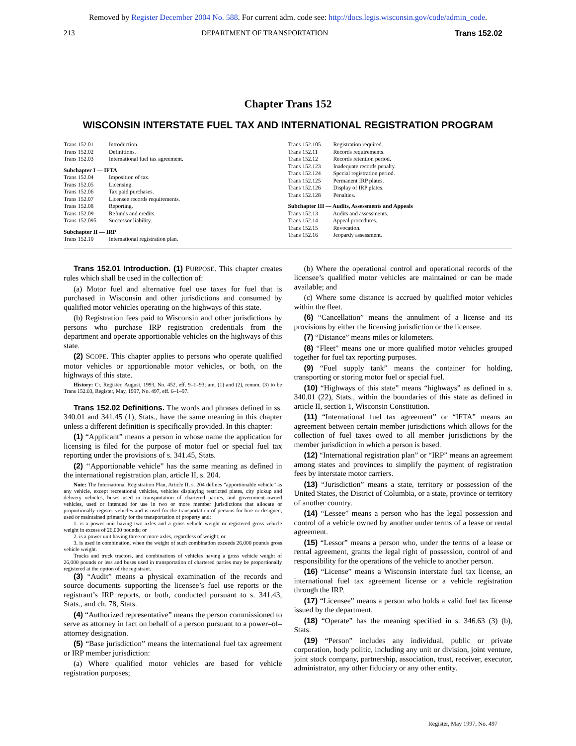Removed by Register December 2004 No. 588. For current adm. code see: http://docs.legis.wisconsin.gov/code/admin_code.
213 DEPARTMENT OF TRANSPORTATION Trans 152.02
Chapter Trans 152
WISCONSIN INTERSTATE FUEL TAX AND INTERNATIONAL REGISTRATION PROGRAM
Trans 152.01 Introduction.
Trans 152.02 Definitions.
Trans 152.03 International fuel tax agreement.
Subchapter I — IFTA
Trans 152.04 Imposition of tax.
Trans 152.05 Licensing.
Trans 152.06 Tax paid purchases.
Trans 152.07 Licensee records requirements.
Trans 152.08 Reporting.
Trans 152.09 Refunds and credits.
Trans 152.095 Successor liability.
Subchapter II — IRP
Trans 152.10 International registration plan.
Trans 152.105 Registration required.
Trans 152.11 Records requirements.
Trans 152.12 Records retention period.
Trans 152.123 Inadequate records penalty.
Trans 152.124 Special registration period.
Trans 152.125 Permanent IRP plates.
Trans 152.126 Display of IRP plates.
Trans 152.128 Penalties.
Subchapter III — Audits, Assessments and Appeals
Trans 152.13 Audits and assessments.
Trans 152.14 Appeal procedures.
Trans 152.15 Revocation.
Trans 152.16 Jeopardy assessment.
Trans 152.01 Introduction. (1) PURPOSE. This chapter creates rules which shall be used in the collection of:
(a) Motor fuel and alternative fuel use taxes for fuel that is purchased in Wisconsin and other jurisdictions and consumed by qualified motor vehicles operating on the highways of this state.
(b) Registration fees paid to Wisconsin and other jurisdictions by persons who purchase IRP registration credentials from the department and operate apportionable vehicles on the highways of this state.
(2) SCOPE. This chapter applies to persons who operate qualified motor vehicles or apportionable motor vehicles, or both, on the highways of this state.
History: Cr. Register, August, 1993, No. 452, eff. 9–1–93; am. (1) and (2), renum. (3) to be Trans 152.03, Register, May, 1997, No. 497, eff. 6–1–97.
Trans 152.02 Definitions. The words and phrases defined in ss. 340.01 and 341.45 (1), Stats., have the same meaning in this chapter unless a different definition is specifically provided. In this chapter:
(1) “Applicant” means a person in whose name the application for licensing is filed for the purpose of motor fuel or special fuel tax reporting under the provisions of s. 341.45, Stats.
(2) ‘‘Apportionable vehicle” has the same meaning as defined in the international registration plan, article II, s. 204.
Note: The International Registration Plan, Article II, s. 204 defines ”apportionable vehicle” as any vehicle, except recreational vehicles, vehicles displaying restricted plates, city pickup and delivery vehicles, buses used in transportation of chartered parties, and government–owned vehicles, used or intended for use in two or more member jurisdictions that allocate or proportionally register vehicles and is used for the transportation of persons for hire or designed, used or maintained primarily for the transportation of property and:
1. is a power unit having two axles and a gross vehicle weight or registered gross vehicle weight in excess of 26,000 pounds; or
2. is a power unit having three or more axles, regardless of weight; or
3. is used in combination, when the weight of such combination exceeds 26,000 pounds gross vehicle weight.
Trucks and truck tractors, and combinations of vehicles having a gross vehicle weight of 26,000 pounds or less and buses used in transportation of chartered parties may be proportionally registered at the option of the registrant.
(3) “Audit” means a physical examination of the records and source documents supporting the licensee’s fuel use reports or the registrant’s IRP reports, or both, conducted pursuant to s. 341.43, Stats., and ch. 78, Stats.
(4) “Authorized representative” means the person commissioned to serve as attorney in fact on behalf of a person pursuant to a power–of–attorney designation.
(5) “Base jurisdiction” means the international fuel tax agreement or IRP member jurisdiction:
(a) Where qualified motor vehicles are based for vehicle registration purposes;
(b) Where the operational control and operational records of the licensee’s qualified motor vehicles are maintained or can be made available; and
(c) Where some distance is accrued by qualified motor vehicles within the fleet.
(6) “Cancellation” means the annulment of a license and its provisions by either the licensing jurisdiction or the licensee.
(7) “Distance” means miles or kilometers.
(8) “Fleet” means one or more qualified motor vehicles grouped together for fuel tax reporting purposes.
(9) “Fuel supply tank” means the container for holding, transporting or storing motor fuel or special fuel.
(10) “Highways of this state” means “highways” as defined in s. 340.01 (22), Stats., within the boundaries of this state as defined in article II, section 1, Wisconsin Constitution.
(11) “International fuel tax agreement” or “IFTA” means an agreement between certain member jurisdictions which allows for the collection of fuel taxes owed to all member jurisdictions by the member jurisdiction in which a person is based.
(12) “International registration plan” or “IRP” means an agreement among states and provinces to simplify the payment of registration fees by interstate motor carriers.
(13) “Jurisdiction” means a state, territory or possession of the United States, the District of Columbia, or a state, province or territory of another country.
(14) “Lessee” means a person who has the legal possession and control of a vehicle owned by another under terms of a lease or rental agreement.
(15) “Lessor” means a person who, under the terms of a lease or rental agreement, grants the legal right of possession, control of and responsibility for the operations of the vehicle to another person.
(16) “License” means a Wisconsin interstate fuel tax license, an international fuel tax agreement license or a vehicle registration through the IRP.
(17) “Licensee” means a person who holds a valid fuel tax license issued by the department.
(18) “Operate” has the meaning specified in s. 346.63 (3) (b), Stats.
(19) “Person” includes any individual, public or private corporation, body politic, including any unit or division, joint venture, joint stock company, partnership, association, trust, receiver, executor, administrator, any other fiduciary or any other entity.
Register, May 1997, No. 497